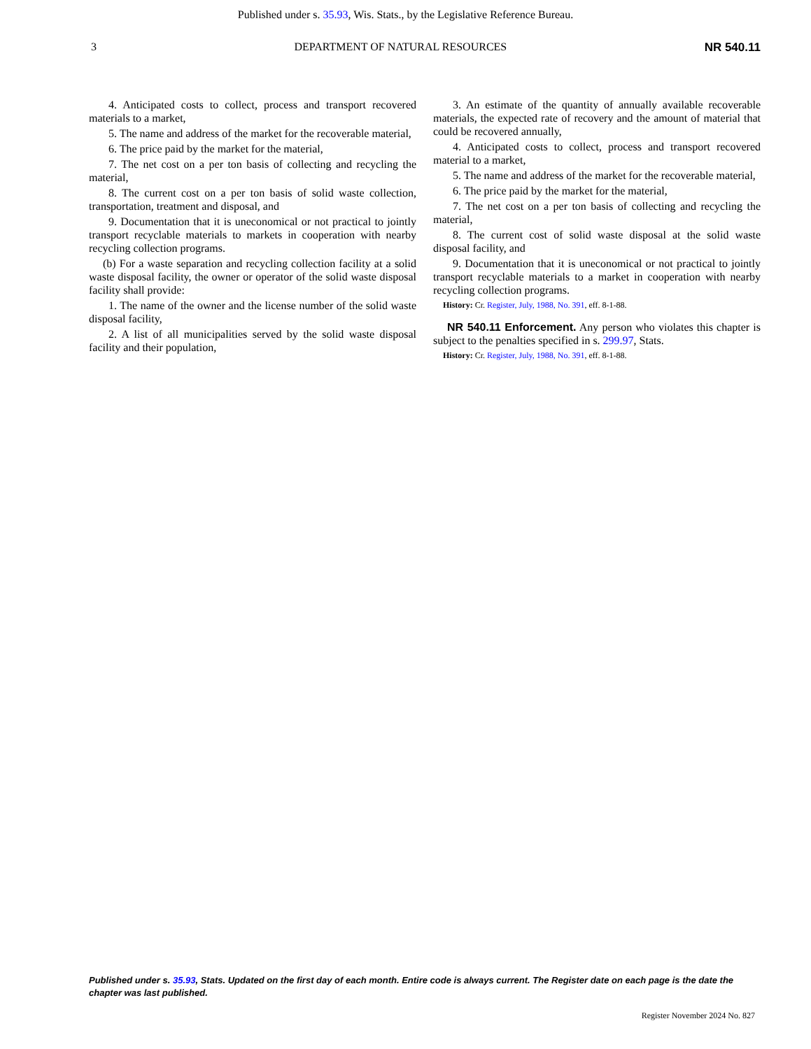Published under s. 35.93, Wis. Stats., by the Legislative Reference Bureau.
3 DEPARTMENT OF NATURAL RESOURCES NR 540.11
4. Anticipated costs to collect, process and transport recovered materials to a market,
5. The name and address of the market for the recoverable material,
6. The price paid by the market for the material,
7. The net cost on a per ton basis of collecting and recycling the material,
8. The current cost on a per ton basis of solid waste collection, transportation, treatment and disposal, and
9. Documentation that it is uneconomical or not practical to jointly transport recyclable materials to markets in cooperation with nearby recycling collection programs.
(b) For a waste separation and recycling collection facility at a solid waste disposal facility, the owner or operator of the solid waste disposal facility shall provide:
1. The name of the owner and the license number of the solid waste disposal facility,
2. A list of all municipalities served by the solid waste disposal facility and their population,
3. An estimate of the quantity of annually available recoverable materials, the expected rate of recovery and the amount of material that could be recovered annually,
4. Anticipated costs to collect, process and transport recovered material to a market,
5. The name and address of the market for the recoverable material,
6. The price paid by the market for the material,
7. The net cost on a per ton basis of collecting and recycling the material,
8. The current cost of solid waste disposal at the solid waste disposal facility, and
9. Documentation that it is uneconomical or not practical to jointly transport recyclable materials to a market in cooperation with nearby recycling collection programs.
History: Cr. Register, July, 1988, No. 391, eff. 8-1-88.
NR 540.11 Enforcement. Any person who violates this chapter is subject to the penalties specified in s. 299.97, Stats.
History: Cr. Register, July, 1988, No. 391, eff. 8-1-88.
Published under s. 35.93, Stats. Updated on the first day of each month. Entire code is always current. The Register date on each page is the date the chapter was last published.
Register November 2024 No. 827